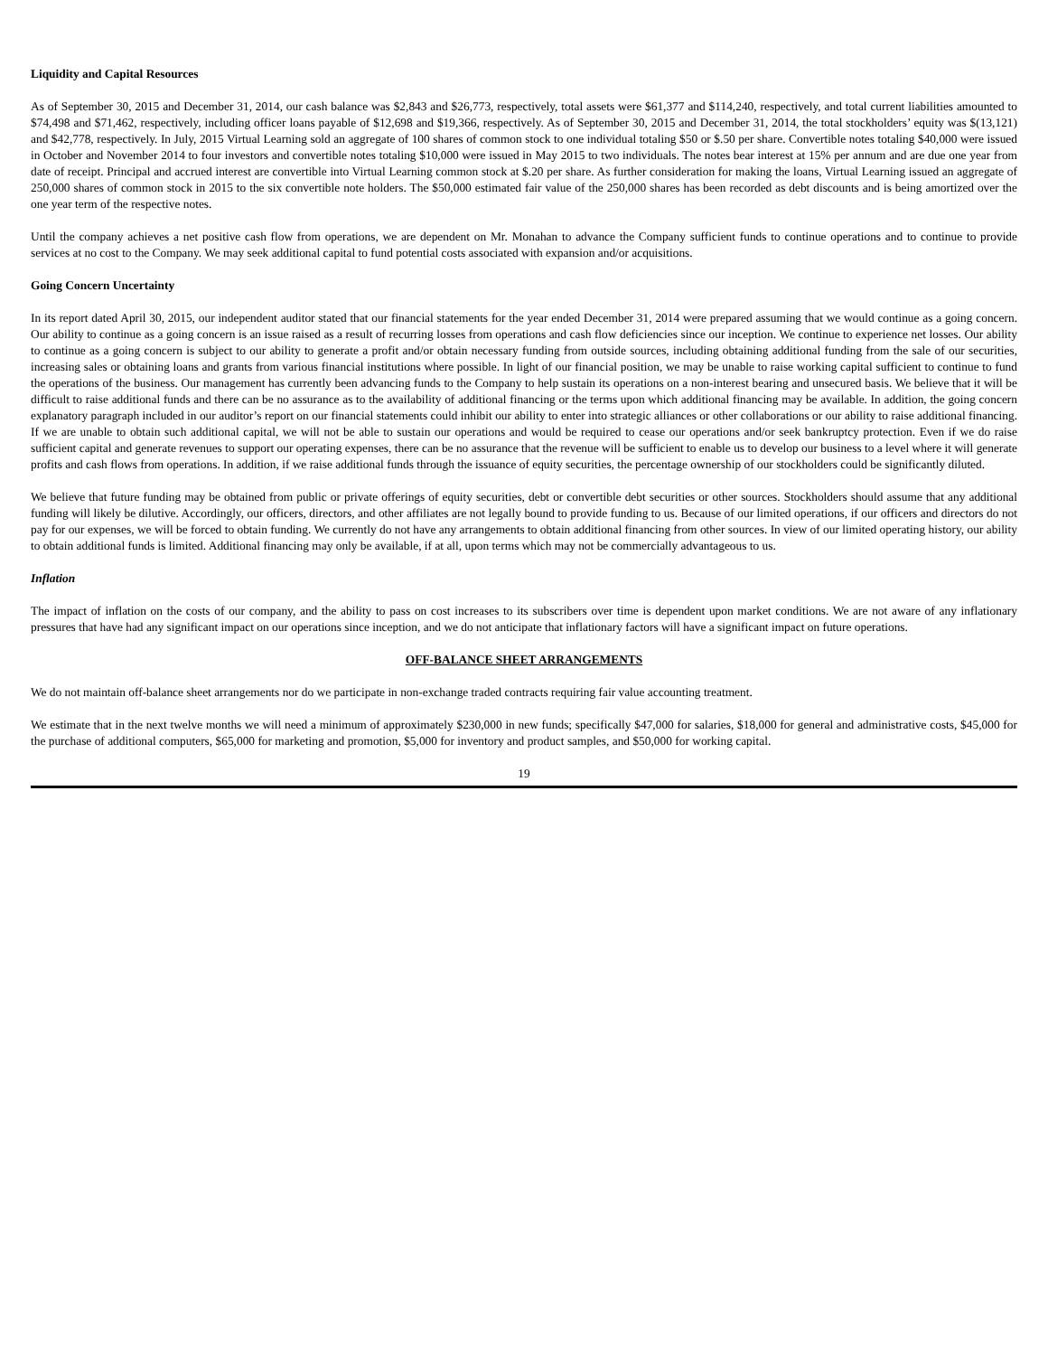Liquidity and Capital Resources
As of September 30, 2015 and December 31, 2014, our cash balance was $2,843 and $26,773, respectively, total assets were $61,377 and $114,240, respectively, and total current liabilities amounted to $74,498 and $71,462, respectively, including officer loans payable of $12,698 and $19,366, respectively. As of September 30, 2015 and December 31, 2014, the total stockholders’ equity was $(13,121) and $42,778, respectively. In July, 2015 Virtual Learning sold an aggregate of 100 shares of common stock to one individual totaling $50 or $.50 per share. Convertible notes totaling $40,000 were issued in October and November 2014 to four investors and convertible notes totaling $10,000 were issued in May 2015 to two individuals. The notes bear interest at 15% per annum and are due one year from date of receipt. Principal and accrued interest are convertible into Virtual Learning common stock at $.20 per share. As further consideration for making the loans, Virtual Learning issued an aggregate of 250,000 shares of common stock in 2015 to the six convertible note holders. The $50,000 estimated fair value of the 250,000 shares has been recorded as debt discounts and is being amortized over the one year term of the respective notes.
Until the company achieves a net positive cash flow from operations, we are dependent on Mr. Monahan to advance the Company sufficient funds to continue operations and to continue to provide services at no cost to the Company. We may seek additional capital to fund potential costs associated with expansion and/or acquisitions.
Going Concern Uncertainty
In its report dated April 30, 2015, our independent auditor stated that our financial statements for the year ended December 31, 2014 were prepared assuming that we would continue as a going concern. Our ability to continue as a going concern is an issue raised as a result of recurring losses from operations and cash flow deficiencies since our inception. We continue to experience net losses. Our ability to continue as a going concern is subject to our ability to generate a profit and/or obtain necessary funding from outside sources, including obtaining additional funding from the sale of our securities, increasing sales or obtaining loans and grants from various financial institutions where possible. In light of our financial position, we may be unable to raise working capital sufficient to continue to fund the operations of the business. Our management has currently been advancing funds to the Company to help sustain its operations on a non-interest bearing and unsecured basis. We believe that it will be difficult to raise additional funds and there can be no assurance as to the availability of additional financing or the terms upon which additional financing may be available. In addition, the going concern explanatory paragraph included in our auditor’s report on our financial statements could inhibit our ability to enter into strategic alliances or other collaborations or our ability to raise additional financing. If we are unable to obtain such additional capital, we will not be able to sustain our operations and would be required to cease our operations and/or seek bankruptcy protection. Even if we do raise sufficient capital and generate revenues to support our operating expenses, there can be no assurance that the revenue will be sufficient to enable us to develop our business to a level where it will generate profits and cash flows from operations. In addition, if we raise additional funds through the issuance of equity securities, the percentage ownership of our stockholders could be significantly diluted.
We believe that future funding may be obtained from public or private offerings of equity securities, debt or convertible debt securities or other sources. Stockholders should assume that any additional funding will likely be dilutive. Accordingly, our officers, directors, and other affiliates are not legally bound to provide funding to us. Because of our limited operations, if our officers and directors do not pay for our expenses, we will be forced to obtain funding. We currently do not have any arrangements to obtain additional financing from other sources. In view of our limited operating history, our ability to obtain additional funds is limited. Additional financing may only be available, if at all, upon terms which may not be commercially advantageous to us.
Inflation
The impact of inflation on the costs of our company, and the ability to pass on cost increases to its subscribers over time is dependent upon market conditions. We are not aware of any inflationary pressures that have had any significant impact on our operations since inception, and we do not anticipate that inflationary factors will have a significant impact on future operations.
OFF-BALANCE SHEET ARRANGEMENTS
We do not maintain off-balance sheet arrangements nor do we participate in non-exchange traded contracts requiring fair value accounting treatment.
We estimate that in the next twelve months we will need a minimum of approximately $230,000 in new funds; specifically $47,000 for salaries, $18,000 for general and administrative costs, $45,000 for the purchase of additional computers, $65,000 for marketing and promotion, $5,000 for inventory and product samples, and $50,000 for working capital.
19